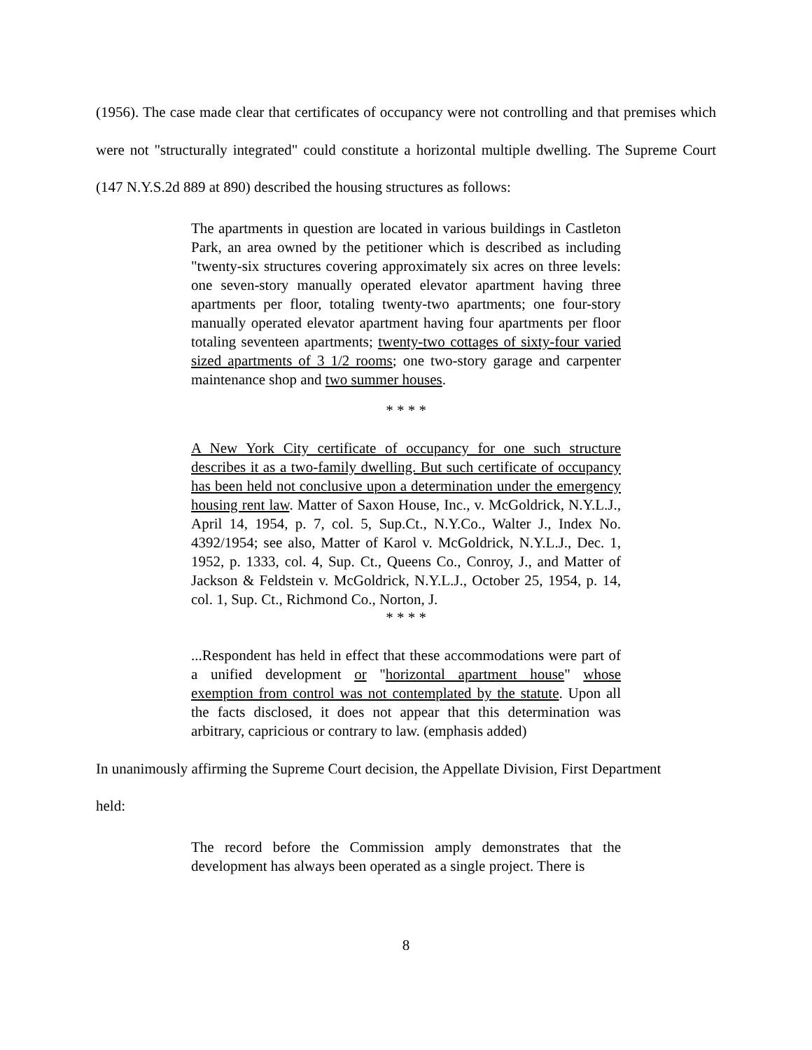(1956). The case made clear that certificates of occupancy were not controlling and that premises which were not "structurally integrated" could constitute a horizontal multiple dwelling. The Supreme Court (147 N.Y.S.2d 889 at 890) described the housing structures as follows:
The apartments in question are located in various buildings in Castleton Park, an area owned by the petitioner which is described as including "twenty-six structures covering approximately six acres on three levels: one seven-story manually operated elevator apartment having three apartments per floor, totaling twenty-two apartments; one four-story manually operated elevator apartment having four apartments per floor totaling seventeen apartments; twenty-two cottages of sixty-four varied sized apartments of 3 1/2 rooms; one two-story garage and carpenter maintenance shop and two summer houses.
* * * *
A New York City certificate of occupancy for one such structure describes it as a two-family dwelling. But such certificate of occupancy has been held not conclusive upon a determination under the emergency housing rent law. Matter of Saxon House, Inc., v. McGoldrick, N.Y.L.J., April 14, 1954, p. 7, col. 5, Sup.Ct., N.Y.Co., Walter J., Index No. 4392/1954; see also, Matter of Karol v. McGoldrick, N.Y.L.J., Dec. 1, 1952, p. 1333, col. 4, Sup. Ct., Queens Co., Conroy, J., and Matter of Jackson & Feldstein v. McGoldrick, N.Y.L.J., October 25, 1954, p. 14, col. 1, Sup. Ct., Richmond Co., Norton, J.
* * * *
...Respondent has held in effect that these accommodations were part of a unified development or "horizontal apartment house" whose exemption from control was not contemplated by the statute. Upon all the facts disclosed, it does not appear that this determination was arbitrary, capricious or contrary to law. (emphasis added)
In unanimously affirming the Supreme Court decision, the Appellate Division, First Department
held:
The record before the Commission amply demonstrates that the development has always been operated as a single project. There is
8